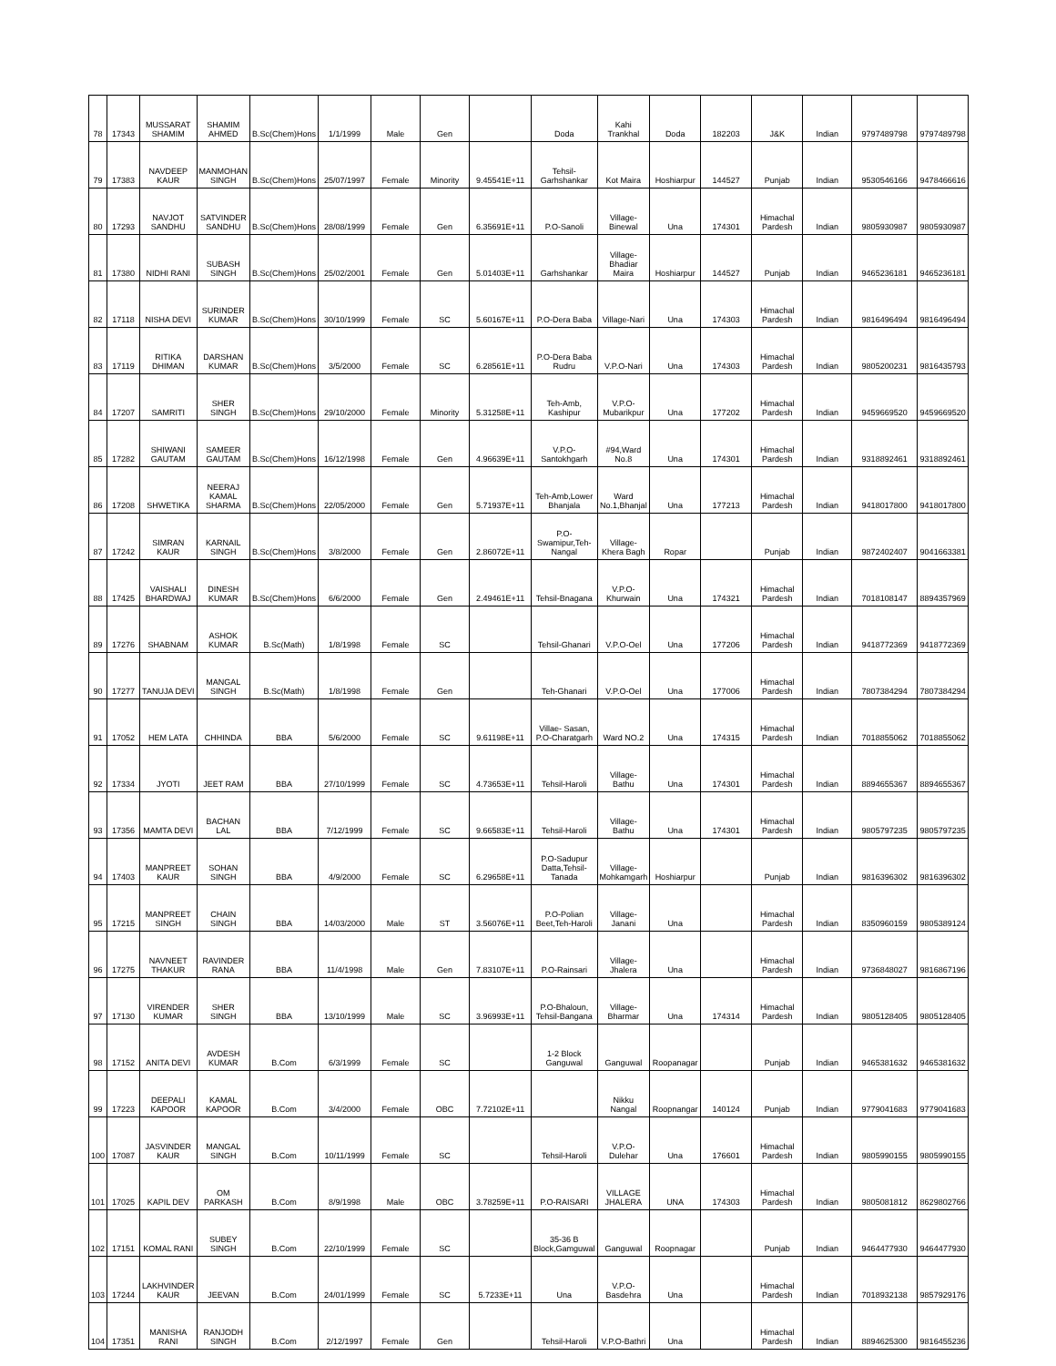| 78 | 17343 | MUSSARAT SHAMIM | SHAMIM AHMED | B.Sc(Chem)Hons | 1/1/1999 | Male | Gen | | Doda | Kahi Trankhal | Doda | 182203 | J&K | Indian | 9797489798 | 9797489798 |
| 79 | 17383 | NAVDEEP KAUR | MANMOHAN SINGH | B.Sc(Chem)Hons | 25/07/1997 | Female | Minority | 9.45541E+11 | Tehsil-Garhshankar | Kot Maira | Hoshiarpur | 144527 | Punjab | Indian | 9530546166 | 9478466616 |
| 80 | 17293 | NAVJOT SANDHU | SATVINDER SANDHU | B.Sc(Chem)Hons | 28/08/1999 | Female | Gen | 6.35691E+11 | P.O-Sanoli | Village-Binewal | Una | 174301 | Himachal Pardesh | Indian | 9805930987 | 9805930987 |
| 81 | 17380 | NIDHI RANI | SUBASH SINGH | B.Sc(Chem)Hons | 25/02/2001 | Female | Gen | 5.01403E+11 | Garhshankar | Village-Bhadiar Maira | Hoshiarpur | 144527 | Punjab | Indian | 9465236181 | 9465236181 |
| 82 | 17118 | NISHA DEVI | SURINDER KUMAR | B.Sc(Chem)Hons | 30/10/1999 | Female | SC | 5.60167E+11 | P.O-Dera Baba | Village-Nari | Una | 174303 | Himachal Pardesh | Indian | 9816496494 | 9816496494 |
| 83 | 17119 | RITIKA DHIMAN | DARSHAN KUMAR | B.Sc(Chem)Hons | 3/5/2000 | Female | SC | 6.28561E+11 | P.O-Dera Baba Rudru | V.P.O-Nari | Una | 174303 | Himachal Pardesh | Indian | 9805200231 | 9816435793 |
| 84 | 17207 | SAMRITI | SHER SINGH | B.Sc(Chem)Hons | 29/10/2000 | Female | Minority | 5.31258E+11 | Teh-Amb, Kashipur | V.P.O-Mubarikpur | Una | 177202 | Himachal Pardesh | Indian | 9459669520 | 9459669520 |
| 85 | 17282 | SHIWANI GAUTAM | SAMEER GAUTAM | B.Sc(Chem)Hons | 16/12/1998 | Female | Gen | 4.96639E+11 | V.P.O-Santokhgarh | #94,Ward No.8 | Una | 174301 | Himachal Pardesh | Indian | 9318892461 | 9318892461 |
| 86 | 17208 | SHWETIKA | NEERAJ KAMAL SHARMA | B.Sc(Chem)Hons | 22/05/2000 | Female | Gen | 5.71937E+11 | Teh-Amb,Lower Bhanjala | Ward No.1,Bhanjal | Una | 177213 | Himachal Pardesh | Indian | 9418017800 | 9418017800 |
| 87 | 17242 | SIMRAN KAUR | KARNAIL SINGH | B.Sc(Chem)Hons | 3/8/2000 | Female | Gen | 2.86072E+11 | P.O-Swamipur,Teh-Nangal | Village-Khera Bagh | Ropar | | Punjab | Indian | 9872402407 | 9041663381 |
| 88 | 17425 | VAISHALI BHARDWAJ | DINESH KUMAR | B.Sc(Chem)Hons | 6/6/2000 | Female | Gen | 2.49461E+11 | Tehsil-Bnagana | V.P.O-Khurwain | Una | 174321 | Himachal Pardesh | Indian | 7018108147 | 8894357969 |
| 89 | 17276 | SHABNAM | ASHOK KUMAR | B.Sc(Math) | 1/8/1998 | Female | SC | | Tehsil-Ghanari | V.P.O-Oel | Una | 177206 | Himachal Pardesh | Indian | 9418772369 | 9418772369 |
| 90 | 17277 | TANUJA DEVI | MANGAL SINGH | B.Sc(Math) | 1/8/1998 | Female | Gen | | Teh-Ghanari | V.P.O-Oel | Una | 177006 | Himachal Pardesh | Indian | 7807384294 | 7807384294 |
| 91 | 17052 | HEM LATA | CHHINDA | BBA | 5/6/2000 | Female | SC | 9.61198E+11 | Villae- Sasan, P.O-Charatgarh | Ward NO.2 | Una | 174315 | Himachal Pardesh | Indian | 7018855062 | 7018855062 |
| 92 | 17334 | JYOTI | JEET RAM | BBA | 27/10/1999 | Female | SC | 4.73653E+11 | Tehsil-Haroli | Village-Bathu | Una | 174301 | Himachal Pardesh | Indian | 8894655367 | 8894655367 |
| 93 | 17356 | MAMTA DEVI | BACHAN LAL | BBA | 7/12/1999 | Female | SC | 9.66583E+11 | Tehsil-Haroli | Village-Bathu | Una | 174301 | Himachal Pardesh | Indian | 9805797235 | 9805797235 |
| 94 | 17403 | MANPREET KAUR | SOHAN SINGH | BBA | 4/9/2000 | Female | SC | 6.29658E+11 | P.O-Sadupur Datta,Tehsil-Tanada | Village-Mohkamgarh | Hoshiarpur | | Punjab | Indian | 9816396302 | 9816396302 |
| 95 | 17215 | MANPREET SINGH | CHAIN SINGH | BBA | 14/03/2000 | Male | ST | 3.56076E+11 | P.O-Polian Beet,Teh-Haroli | Village-Janani | Una | | Himachal Pardesh | Indian | 8350960159 | 9805389124 |
| 96 | 17275 | NAVNEET THAKUR | RAVINDER RANA | BBA | 11/4/1998 | Male | Gen | 7.83107E+11 | P.O-Rainsari | Village-Jhalera | Una | | Himachal Pardesh | Indian | 9736848027 | 9816867196 |
| 97 | 17130 | VIRENDER KUMAR | SHER SINGH | BBA | 13/10/1999 | Male | SC | 3.96993E+11 | P.O-Bhaloun, Tehsil-Bangana | Village-Bharmar | Una | 174314 | Himachal Pardesh | Indian | 9805128405 | 9805128405 |
| 98 | 17152 | ANITA DEVI | AVDESH KUMAR | B.Com | 6/3/1999 | Female | SC | | 1-2 Block Ganguwal | Ganguwal | Roopanagar | | Punjab | Indian | 9465381632 | 9465381632 |
| 99 | 17223 | DEEPALI KAPOOR | KAMAL KAPOOR | B.Com | 3/4/2000 | Female | OBC | 7.72102E+11 | | Nikku Nangal | Roopnangar | 140124 | Punjab | Indian | 9779041683 | 9779041683 |
| 100 | 17087 | JASVINDER KAUR | MANGAL SINGH | B.Com | 10/11/1999 | Female | SC | | Tehsil-Haroli | V.P.O-Dulehar | Una | 176601 | Himachal Pardesh | Indian | 9805990155 | 9805990155 |
| 101 | 17025 | KAPIL DEV | OM PARKASH | B.Com | 8/9/1998 | Male | OBC | 3.78259E+11 | P.O-RAISARI | VILLAGE JHALERA | UNA | 174303 | Himachal Pardesh | Indian | 9805081812 | 8629802766 |
| 102 | 17151 | KOMAL RANI | SUBEY SINGH | B.Com | 22/10/1999 | Female | SC | | 35-36 B Block,Gamguwal | Ganguwal | Roopnagar | | Punjab | Indian | 9464477930 | 9464477930 |
| 103 | 17244 | LAKHVINDER KAUR | JEEVAN | B.Com | 24/01/1999 | Female | SC | 5.7233E+11 | Una | V.P.O-Basdehra | Una | | Himachal Pardesh | Indian | 7018932138 | 9857929176 |
| 104 | 17351 | MANISHA RANI | RANJODH SINGH | B.Com | 2/12/1997 | Female | Gen | | Tehsil-Haroli | V.P.O-Bathri | Una | | Himachal Pardesh | Indian | 8894625300 | 9816455236 |